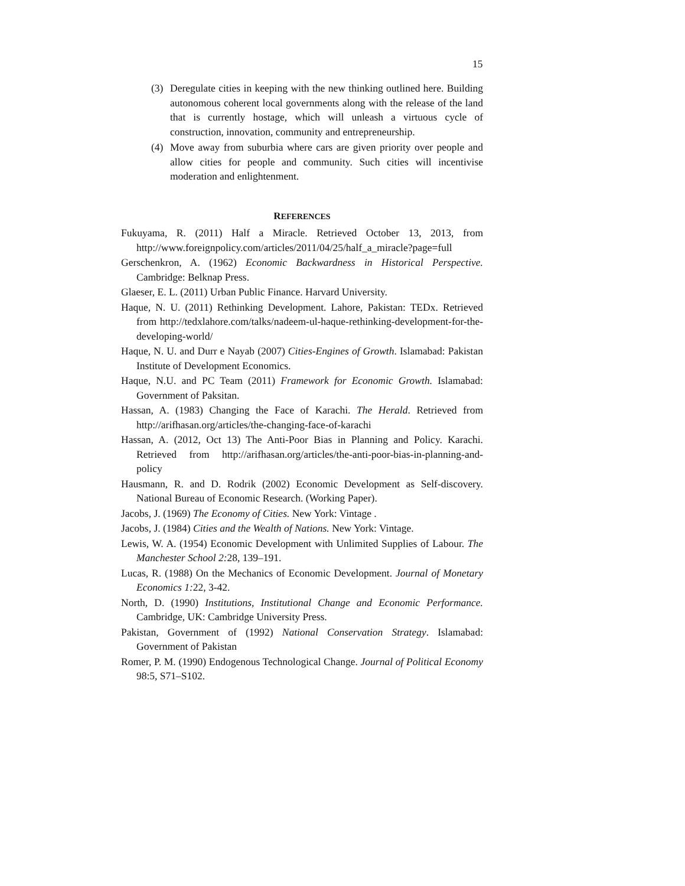15
(3) Deregulate cities in keeping with the new thinking outlined here. Building autonomous coherent local governments along with the release of the land that is currently hostage, which will unleash a virtuous cycle of construction, innovation, community and entrepreneurship.
(4) Move away from suburbia where cars are given priority over people and allow cities for people and community. Such cities will incentivise moderation and enlightenment.
REFERENCES
Fukuyama, R. (2011) Half a Miracle. Retrieved October 13, 2013, from http://www.foreignpolicy.com/articles/2011/04/25/half_a_miracle?page=full
Gerschenkron, A. (1962) Economic Backwardness in Historical Perspective. Cambridge: Belknap Press.
Glaeser, E. L. (2011) Urban Public Finance. Harvard University.
Haque, N. U. (2011) Rethinking Development. Lahore, Pakistan: TEDx. Retrieved from http://tedxlahore.com/talks/nadeem-ul-haque-rethinking-development-for-the-developing-world/
Haque, N. U. and Durr e Nayab (2007) Cities-Engines of Growth. Islamabad: Pakistan Institute of Development Economics.
Haque, N.U. and PC Team (2011) Framework for Economic Growth. Islamabad: Government of Paksitan.
Hassan, A. (1983) Changing the Face of Karachi. The Herald. Retrieved from http://arifhasan.org/articles/the-changing-face-of-karachi
Hassan, A. (2012, Oct 13) The Anti-Poor Bias in Planning and Policy. Karachi. Retrieved from http://arifhasan.org/articles/the-anti-poor-bias-in-planning-and-policy
Hausmann, R. and D. Rodrik (2002) Economic Development as Self-discovery. National Bureau of Economic Research. (Working Paper).
Jacobs, J. (1969) The Economy of Cities. New York: Vintage .
Jacobs, J. (1984) Cities and the Wealth of Nations. New York: Vintage.
Lewis, W. A. (1954) Economic Development with Unlimited Supplies of Labour. The Manchester School 2: 28, 139–191.
Lucas, R. (1988) On the Mechanics of Economic Development. Journal of Monetary Economics 1: 22, 3-42.
North, D. (1990) Institutions, Institutional Change and Economic Performance. Cambridge, UK: Cambridge University Press.
Pakistan, Government of (1992) National Conservation Strategy. Islamabad: Government of Pakistan
Romer, P. M. (1990) Endogenous Technological Change. Journal of Political Economy 98:5, S71–S102.